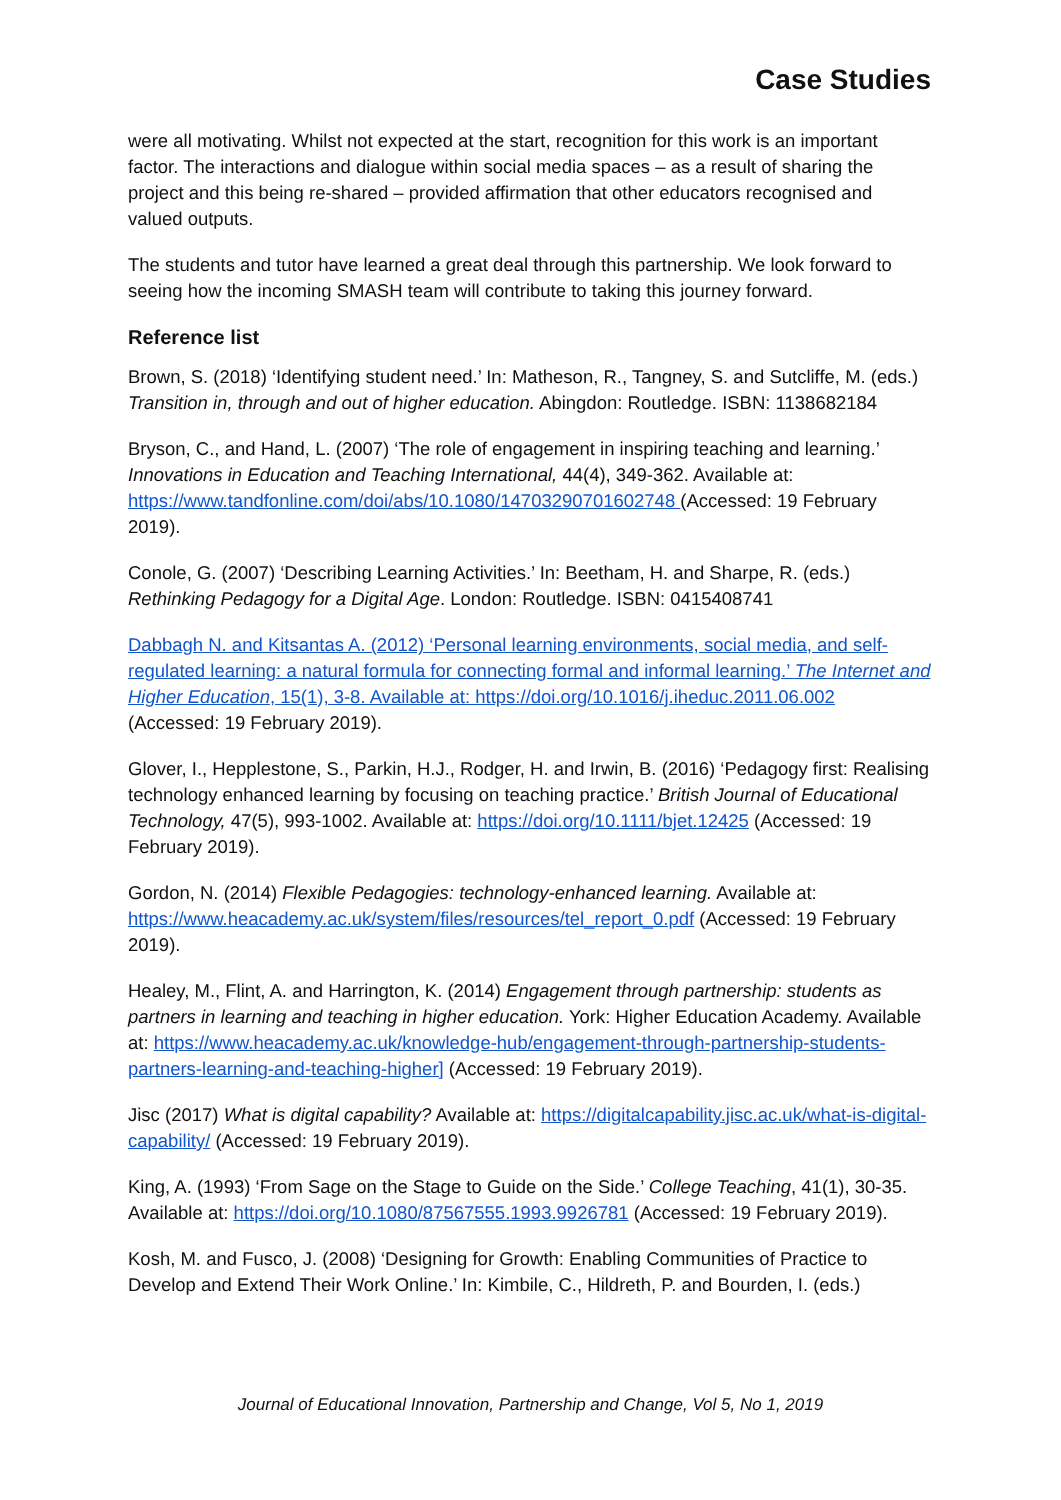Case Studies
were all motivating. Whilst not expected at the start, recognition for this work is an important factor. The interactions and dialogue within social media spaces – as a result of sharing the project and this being re-shared – provided affirmation that other educators recognised and valued outputs.
The students and tutor have learned a great deal through this partnership. We look forward to seeing how the incoming SMASH team will contribute to taking this journey forward.
Reference list
Brown, S. (2018) ‘Identifying student need.’ In: Matheson, R., Tangney, S. and Sutcliffe, M. (eds.) Transition in, through and out of higher education. Abingdon: Routledge. ISBN: 1138682184
Bryson, C., and Hand, L. (2007) ‘The role of engagement in inspiring teaching and learning.’ Innovations in Education and Teaching International, 44(4), 349-362. Available at: https://www.tandfonline.com/doi/abs/10.1080/14703290701602748 (Accessed: 19 February 2019).
Conole, G. (2007) ‘Describing Learning Activities.’ In: Beetham, H. and Sharpe, R. (eds.) Rethinking Pedagogy for a Digital Age. London: Routledge. ISBN: 0415408741
Dabbagh N. and Kitsantas A. (2012) ‘Personal learning environments, social media, and self-regulated learning: a natural formula for connecting formal and informal learning.’ The Internet and Higher Education, 15(1), 3-8. Available at: https://doi.org/10.1016/j.iheduc.2011.06.002 (Accessed: 19 February 2019).
Glover, I., Hepplestone, S., Parkin, H.J., Rodger, H. and Irwin, B. (2016) ‘Pedagogy first: Realising technology enhanced learning by focusing on teaching practice.’ British Journal of Educational Technology, 47(5), 993-1002. Available at: https://doi.org/10.1111/bjet.12425 (Accessed: 19 February 2019).
Gordon, N. (2014) Flexible Pedagogies: technology-enhanced learning. Available at: https://www.heacademy.ac.uk/system/files/resources/tel_report_0.pdf (Accessed: 19 February 2019).
Healey, M., Flint, A. and Harrington, K. (2014) Engagement through partnership: students as partners in learning and teaching in higher education. York: Higher Education Academy. Available at: https://www.heacademy.ac.uk/knowledge-hub/engagement-through-partnership-students-partners-learning-and-teaching-higher] (Accessed: 19 February 2019).
Jisc (2017) What is digital capability? Available at: https://digitalcapability.jisc.ac.uk/what-is-digital-capability/ (Accessed: 19 February 2019).
King, A. (1993) ‘From Sage on the Stage to Guide on the Side.’ College Teaching, 41(1), 30-35. Available at: https://doi.org/10.1080/87567555.1993.9926781 (Accessed: 19 February 2019).
Kosh, M. and Fusco, J. (2008) ‘Designing for Growth: Enabling Communities of Practice to Develop and Extend Their Work Online.’ In: Kimbile, C., Hildreth, P. and Bourden, I. (eds.)
Journal of Educational Innovation, Partnership and Change, Vol 5, No 1, 2019